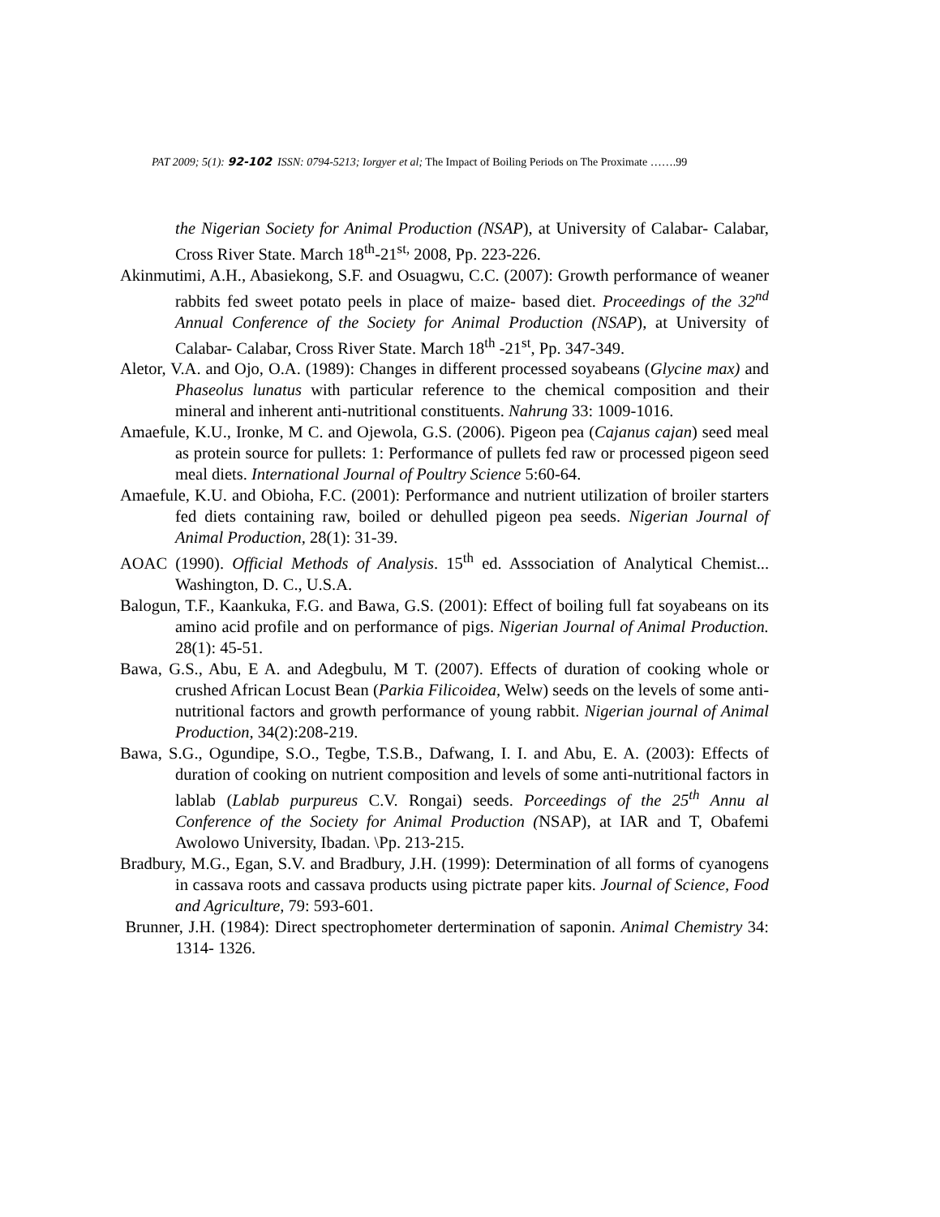PAT 2009; 5(1): 92-102 ISSN: 0794-5213; Iorgyer et al; The Impact of Boiling Periods on The Proximate …….99
the Nigerian Society for Animal Production (NSAP), at University of Calabar- Calabar, Cross River State. March 18<sup>th</sup>-21<sup>st,</sup> 2008, Pp. 223-226.
Akinmutimi, A.H., Abasiekong, S.F. and Osuagwu, C.C. (2007): Growth performance of weaner rabbits fed sweet potato peels in place of maize- based diet. Proceedings of the 32<sup>nd</sup> Annual Conference of the Society for Animal Production (NSAP), at University of Calabar- Calabar, Cross River State. March 18<sup>th</sup> -21<sup>st</sup>, Pp. 347-349.
Aletor, V.A. and Ojo, O.A. (1989): Changes in different processed soyabeans (Glycine max) and Phaseolus lunatus with particular reference to the chemical composition and their mineral and inherent anti-nutritional constituents. Nahrung 33: 1009-1016.
Amaefule, K.U., Ironke, M C. and Ojewola, G.S. (2006). Pigeon pea (Cajanus cajan) seed meal as protein source for pullets: 1: Performance of pullets fed raw or processed pigeon seed meal diets. International Journal of Poultry Science 5:60-64.
Amaefule, K.U. and Obioha, F.C. (2001): Performance and nutrient utilization of broiler starters fed diets containing raw, boiled or dehulled pigeon pea seeds. Nigerian Journal of Animal Production, 28(1): 31-39.
AOAC (1990). Official Methods of Analysis. 15<sup>th</sup> ed. Asssociation of Analytical Chemist... Washington, D. C., U.S.A.
Balogun, T.F., Kaankuka, F.G. and Bawa, G.S. (2001): Effect of boiling full fat soyabeans on its amino acid profile and on performance of pigs. Nigerian Journal of Animal Production. 28(1): 45-51.
Bawa, G.S., Abu, E A. and Adegbulu, M T. (2007). Effects of duration of cooking whole or crushed African Locust Bean (Parkia Filicoidea, Welw) seeds on the levels of some anti-nutritional factors and growth performance of young rabbit. Nigerian journal of Animal Production, 34(2):208-219.
Bawa, S.G., Ogundipe, S.O., Tegbe, T.S.B., Dafwang, I. I. and Abu, E. A. (2003): Effects of duration of cooking on nutrient composition and levels of some anti-nutritional factors in lablab (Lablab purpureus C.V. Rongai) seeds. Porceedings of the 25<sup>th</sup> Annu al Conference of the Society for Animal Production (NSAP), at IAR and T, Obafemi Awolowo University, Ibadan. \Pp. 213-215.
Bradbury, M.G., Egan, S.V. and Bradbury, J.H. (1999): Determination of all forms of cyanogens in cassava roots and cassava products using pictrate paper kits. Journal of Science, Food and Agriculture, 79: 593-601.
Brunner, J.H. (1984): Direct spectrophometer dertermination of saponin. Animal Chemistry 34: 1314- 1326.